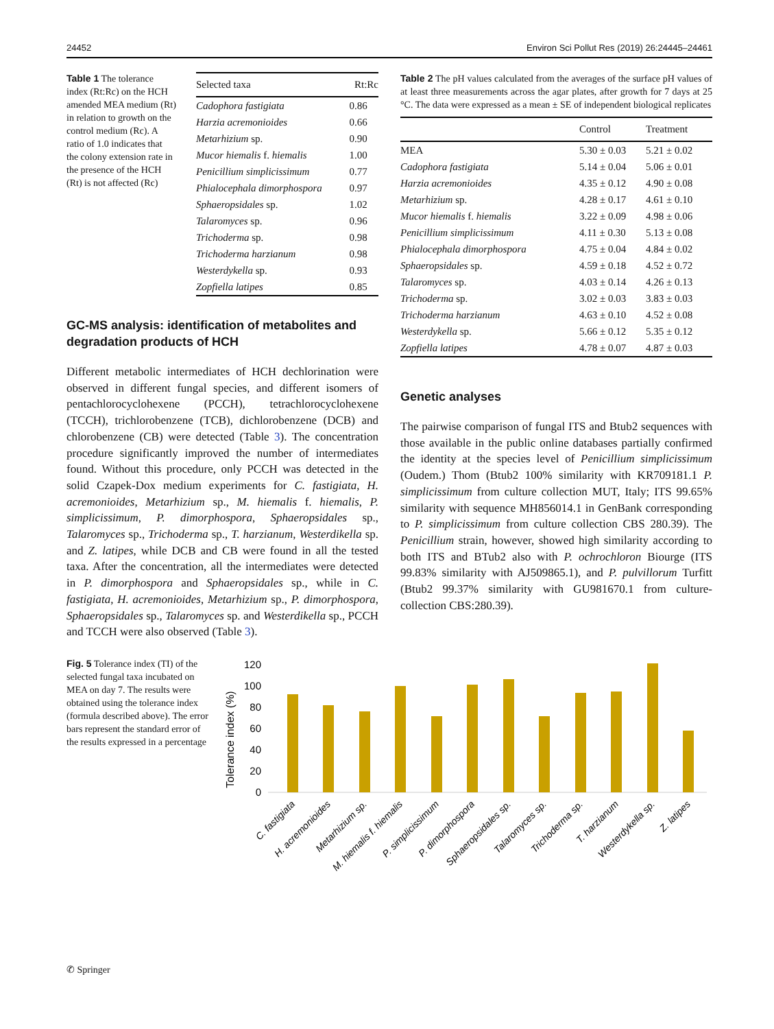24452 Environ Sci Pollut Res (2019) 26:24445–24461
Table 1 The tolerance index (Rt:Rc) on the HCH amended MEA medium (Rt) in relation to growth on the control medium (Rc). A ratio of 1.0 indicates that the colony extension rate in the presence of the HCH (Rt) is not affected (Rc)
| Selected taxa | Rt:Rc |
| --- | --- |
| Cadophora fastigiata | 0.86 |
| Harzia acremonioides | 0.66 |
| Metarhizium sp. | 0.90 |
| Mucor hiemalis f. hiemalis | 1.00 |
| Penicillium simplicissimum | 0.77 |
| Phialocephala dimorphospora | 0.97 |
| Sphaeropsidales sp. | 1.02 |
| Talaromyces sp. | 0.96 |
| Trichoderma sp. | 0.98 |
| Trichoderma harzianum | 0.98 |
| Westerdykella sp. | 0.93 |
| Zopfiella latipes | 0.85 |
GC-MS analysis: identification of metabolites and degradation products of HCH
Different metabolic intermediates of HCH dechlorination were observed in different fungal species, and different isomers of pentachlorocyclohexene (PCCH), tetrachlorocyclohexene (TCCH), trichlorobenzene (TCB), dichlorobenzene (DCB) and chlorobenzene (CB) were detected (Table 3). The concentration procedure significantly improved the number of intermediates found. Without this procedure, only PCCH was detected in the solid Czapek-Dox medium experiments for C. fastigiata, H. acremonioides, Metarhizium sp., M. hiemalis f. hiemalis, P. simplicissimum, P. dimorphospora, Sphaeropsidales sp., Talaromyces sp., Trichoderma sp., T. harzianum, Westerdikella sp. and Z. latipes, while DCB and CB were found in all the tested taxa. After the concentration, all the intermediates were detected in P. dimorphospora and Sphaeropsidales sp., while in C. fastigiata, H. acremonioides, Metarhizium sp., P. dimorphospora, Sphaeropsidales sp., Talaromyces sp. and Westerdikella sp., PCCH and TCCH were also observed (Table 3).
Table 2 The pH values calculated from the averages of the surface pH values of at least three measurements across the agar plates, after growth for 7 days at 25 °C. The data were expressed as a mean ± SE of independent biological replicates
| | Control | Treatment |
| --- | --- | --- |
| MEA | 5.30 ± 0.03 | 5.21 ± 0.02 |
| Cadophora fastigiata | 5.14 ± 0.04 | 5.06 ± 0.01 |
| Harzia acremonioides | 4.35 ± 0.12 | 4.90 ± 0.08 |
| Metarhizium sp. | 4.28 ± 0.17 | 4.61 ± 0.10 |
| Mucor hiemalis f. hiemalis | 3.22 ± 0.09 | 4.98 ± 0.06 |
| Penicillium simplicissimum | 4.11 ± 0.30 | 5.13 ± 0.08 |
| Phialocephala dimorphospora | 4.75 ± 0.04 | 4.84 ± 0.02 |
| Sphaeropsidales sp. | 4.59 ± 0.18 | 4.52 ± 0.72 |
| Talaromyces sp. | 4.03 ± 0.14 | 4.26 ± 0.13 |
| Trichoderma sp. | 3.02 ± 0.03 | 3.83 ± 0.03 |
| Trichoderma harzianum | 4.63 ± 0.10 | 4.52 ± 0.08 |
| Westerdykella sp. | 5.66 ± 0.12 | 5.35 ± 0.12 |
| Zopfiella latipes | 4.78 ± 0.07 | 4.87 ± 0.03 |
Genetic analyses
The pairwise comparison of fungal ITS and Btub2 sequences with those available in the public online databases partially confirmed the identity at the species level of Penicillium simplicissimum (Oudem.) Thom (Btub2 100% similarity with KR709181.1 P. simplicissimum from culture collection MUT, Italy; ITS 99.65% similarity with sequence MH856014.1 in GenBank corresponding to P. simplicissimum from culture collection CBS 280.39). The Penicillium strain, however, showed high similarity according to both ITS and BTub2 also with P. ochrochloron Biourge (ITS 99.83% similarity with AJ509865.1), and P. pulvillorum Turfitt (Btub2 99.37% similarity with GU981670.1 from culture-collection CBS:280.39).
Fig. 5 Tolerance index (TI) of the selected fungal taxa incubated on MEA on day 7. The results were obtained using the tolerance index (formula described above). The error bars represent the standard error of the results expressed in a percentage
Tolerance index (%)
120
100
80
60
40
20
0
C. fastigiata
H. acremonioides
Metarhizium sp.
M. hiemalis f. hiemalis
P. simplicissimum
P. dimorphospora
Sphaeropsidales sp.
Talaromyces sp.
Trichoderma sp.
T. harzianum
Westerdykella sp.
Z. latipes
✆ Springer